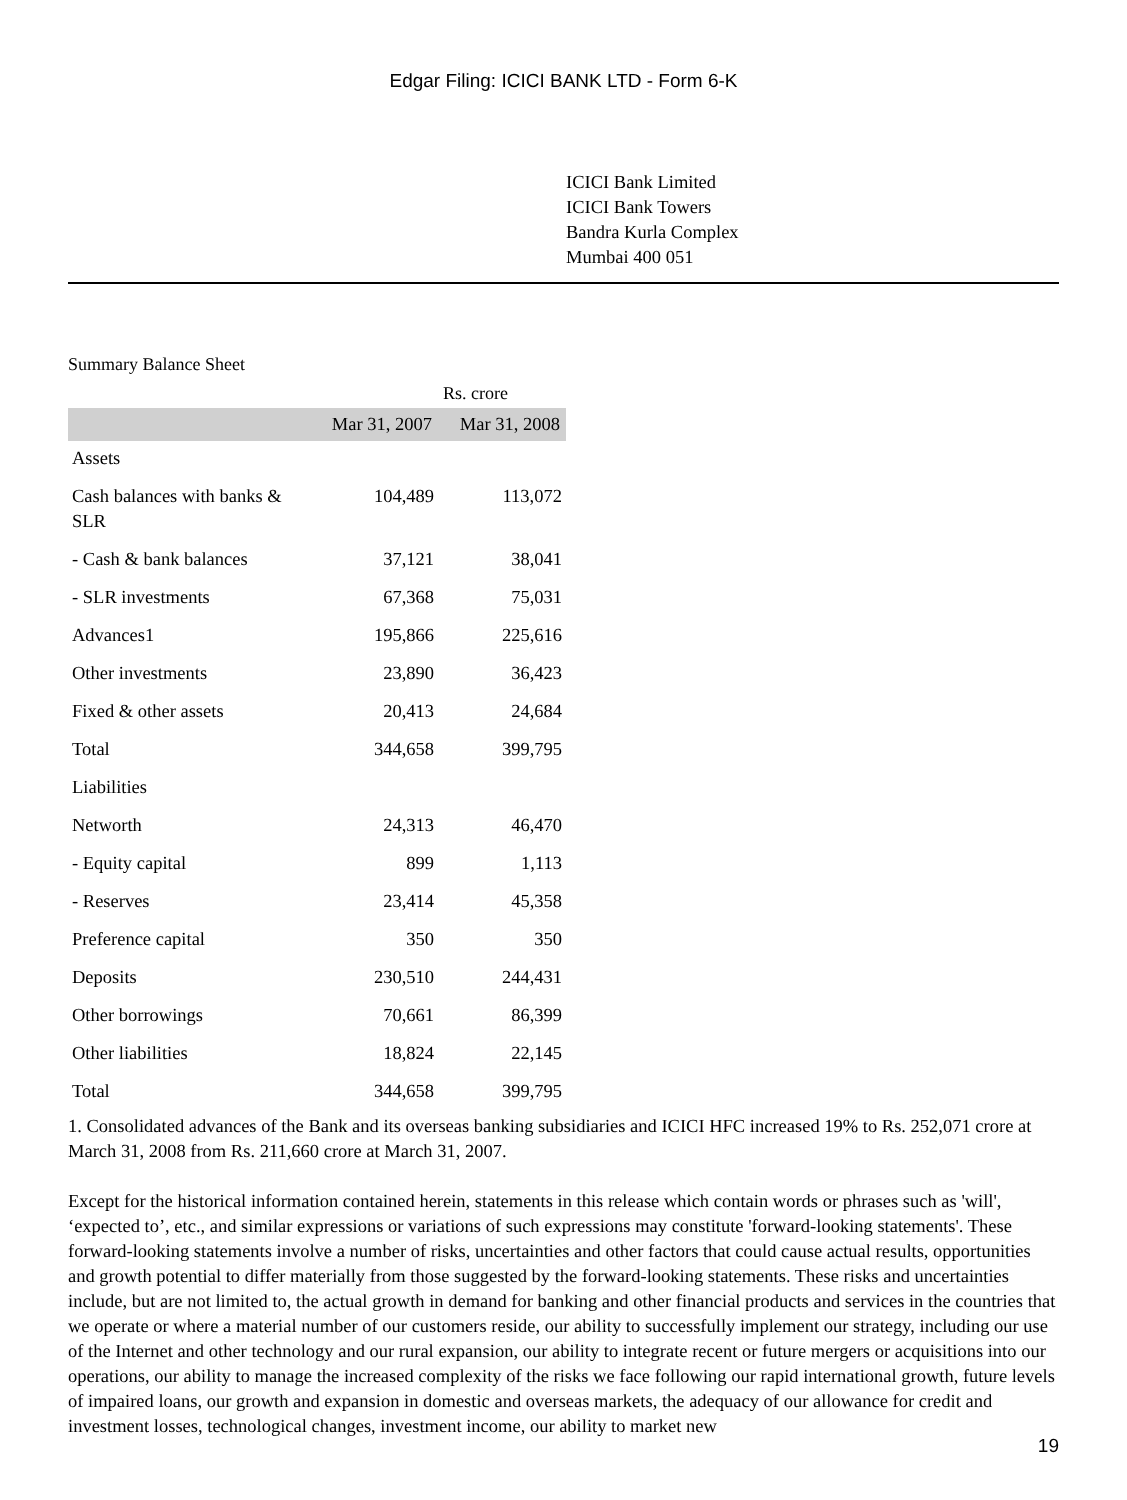Edgar Filing: ICICI BANK LTD - Form 6-K
ICICI Bank Limited
ICICI Bank Towers
Bandra Kurla Complex
Mumbai 400 051
Summary Balance Sheet
Rs. crore
| | Mar 31, 2007 | Mar 31, 2008 |
| --- | --- | --- |
| Assets | | |
| Cash balances with banks & SLR | 104,489 | 113,072 |
| - Cash & bank balances | 37,121 | 38,041 |
| - SLR investments | 67,368 | 75,031 |
| Advances1 | 195,866 | 225,616 |
| Other investments | 23,890 | 36,423 |
| Fixed & other assets | 20,413 | 24,684 |
| Total | 344,658 | 399,795 |
| Liabilities | | |
| Networth | 24,313 | 46,470 |
| - Equity capital | 899 | 1,113 |
| - Reserves | 23,414 | 45,358 |
| Preference capital | 350 | 350 |
| Deposits | 230,510 | 244,431 |
| Other borrowings | 70,661 | 86,399 |
| Other liabilities | 18,824 | 22,145 |
| Total | 344,658 | 399,795 |
1. Consolidated advances of the Bank and its overseas banking subsidiaries and ICICI HFC increased 19% to Rs. 252,071 crore at March 31, 2008 from Rs. 211,660 crore at March 31, 2007.
Except for the historical information contained herein, statements in this release which contain words or phrases such as 'will', ‘expected to’, etc., and similar expressions or variations of such expressions may constitute 'forward-looking statements'. These forward-looking statements involve a number of risks, uncertainties and other factors that could cause actual results, opportunities and growth potential to differ materially from those suggested by the forward-looking statements. These risks and uncertainties include, but are not limited to, the actual growth in demand for banking and other financial products and services in the countries that we operate or where a material number of our customers reside, our ability to successfully implement our strategy, including our use of the Internet and other technology and our rural expansion, our ability to integrate recent or future mergers or acquisitions into our operations, our ability to manage the increased complexity of the risks we face following our rapid international growth, future levels of impaired loans, our growth and expansion in domestic and overseas markets, the adequacy of our allowance for credit and investment losses, technological changes, investment income, our ability to market new
19